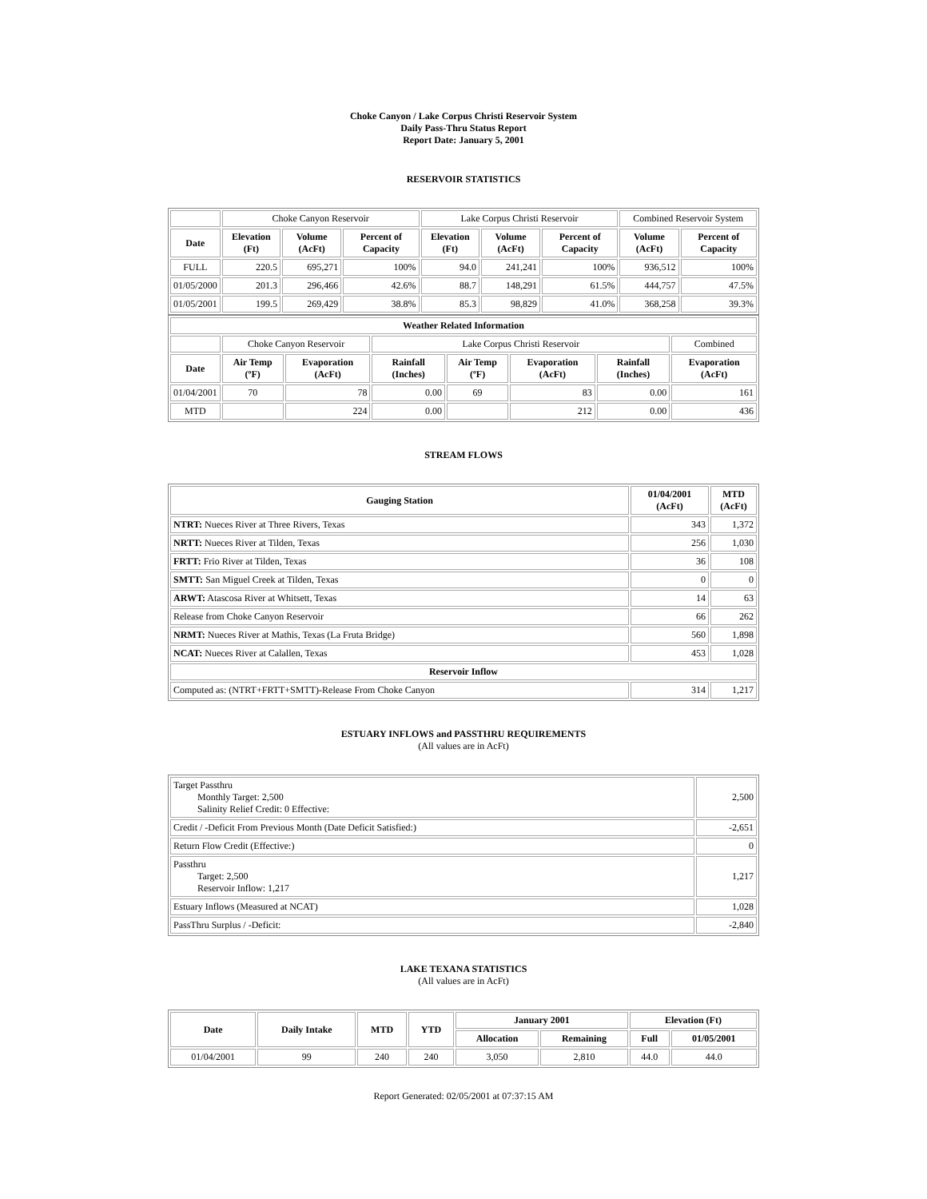Choke Canyon / Lake Corpus Christi Reservoir System
Daily Pass-Thru Status Report
Report Date: January 5, 2001
RESERVOIR STATISTICS
| | Choke Canyon Reservoir | | | Lake Corpus Christi Reservoir | | | Combined Reservoir System | |
| Date | Elevation (Ft) | Volume (AcFt) | Percent of Capacity | Elevation (Ft) | Volume (AcFt) | Percent of Capacity | Volume (AcFt) | Percent of Capacity |
| FULL | 220.5 | 695,271 | 100% | 94.0 | 241,241 | 100% | 936,512 | 100% |
| 01/05/2000 | 201.3 | 296,466 | 42.6% | 88.7 | 148,291 | 61.5% | 444,757 | 47.5% |
| 01/05/2001 | 199.5 | 269,429 | 38.8% | 85.3 | 98,829 | 41.0% | 368,258 | 39.3% |
| Weather Related Information | | | | | | | |
| --- | --- | --- | --- | --- | --- | --- | --- |
| | Choke Canyon Reservoir | | Lake Corpus Christi Reservoir | | | | Combined |
| Date | Air Temp (ºF) | Evaporation (AcFt) | Rainfall (Inches) | Air Temp (ºF) | Evaporation (AcFt) | Rainfall (Inches) | Evaporation (AcFt) |
| 01/04/2001 | 70 | 78 | 0.00 | 69 | 83 | 0.00 | 161 |
| MTD | | 224 | 0.00 | | 212 | 0.00 | 436 |
STREAM FLOWS
| Gauging Station | 01/04/2001 (AcFt) | MTD (AcFt) |
| --- | --- | --- |
| NTRT: Nueces River at Three Rivers, Texas | 343 | 1,372 |
| NRTT: Nueces River at Tilden, Texas | 256 | 1,030 |
| FRTT: Frio River at Tilden, Texas | 36 | 108 |
| SMTT: San Miguel Creek at Tilden, Texas | 0 | 0 |
| ARWT: Atascosa River at Whitsett, Texas | 14 | 63 |
| Release from Choke Canyon Reservoir | 66 | 262 |
| NRMT: Nueces River at Mathis, Texas (La Fruta Bridge) | 560 | 1,898 |
| NCAT: Nueces River at Calallen, Texas | 453 | 1,028 |
| Reservoir Inflow | | |
| Computed as: (NTRT+FRTT+SMTT)-Release From Choke Canyon | 314 | 1,217 |
ESTUARY INFLOWS and PASSTHRU REQUIREMENTS
(All values are in AcFt)
| Target Passthru Monthly Target: 2,500 Salinity Relief Credit: 0 Effective: | 2,500 |
| Credit / -Deficit From Previous Month (Date Deficit Satisfied:) | -2,651 |
| Return Flow Credit (Effective:) | 0 |
| Passthru Target: 2,500 Reservoir Inflow: 1,217 | 1,217 |
| Estuary Inflows (Measured at NCAT) | 1,028 |
| PassThru Surplus / -Deficit: | -2,840 |
LAKE TEXANA STATISTICS
(All values are in AcFt)
| Date | Daily Intake | MTD | YTD | January 2001 | | Elevation (Ft) | |
| --- | --- | --- | --- | --- | --- | --- | --- |
| | | | | Allocation | Remaining | Full | 01/05/2001 |
| 01/04/2001 | 99 | 240 | 240 | 3,050 | 2,810 | 44.0 | 44.0 |
Report Generated: 02/05/2001 at 07:37:15 AM